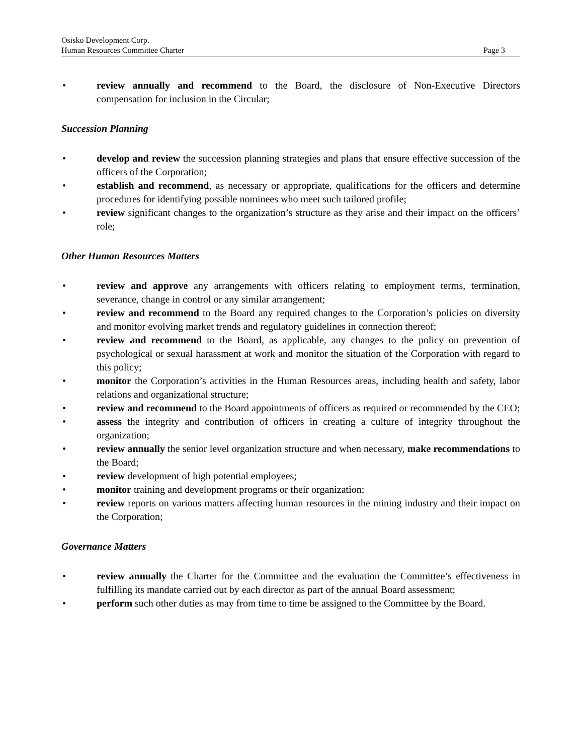Osisko Development Corp.
Human Resources Committee Charter Page 3
• review annually and recommend to the Board, the disclosure of Non-Executive Directors compensation for inclusion in the Circular;
Succession Planning
• develop and review the succession planning strategies and plans that ensure effective succession of the officers of the Corporation;
• establish and recommend, as necessary or appropriate, qualifications for the officers and determine procedures for identifying possible nominees who meet such tailored profile;
• review significant changes to the organization’s structure as they arise and their impact on the officers’ role;
Other Human Resources Matters
• review and approve any arrangements with officers relating to employment terms, termination, severance, change in control or any similar arrangement;
• review and recommend to the Board any required changes to the Corporation’s policies on diversity and monitor evolving market trends and regulatory guidelines in connection thereof;
• review and recommend to the Board, as applicable, any changes to the policy on prevention of psychological or sexual harassment at work and monitor the situation of the Corporation with regard to this policy;
• monitor the Corporation’s activities in the Human Resources areas, including health and safety, labor relations and organizational structure;
• review and recommend to the Board appointments of officers as required or recommended by the CEO;
• assess the integrity and contribution of officers in creating a culture of integrity throughout the organization;
• review annually the senior level organization structure and when necessary, make recommendations to the Board;
• review development of high potential employees;
• monitor training and development programs or their organization;
• review reports on various matters affecting human resources in the mining industry and their impact on the Corporation;
Governance Matters
• review annually the Charter for the Committee and the evaluation the Committee’s effectiveness in fulfilling its mandate carried out by each director as part of the annual Board assessment;
• perform such other duties as may from time to time be assigned to the Committee by the Board.